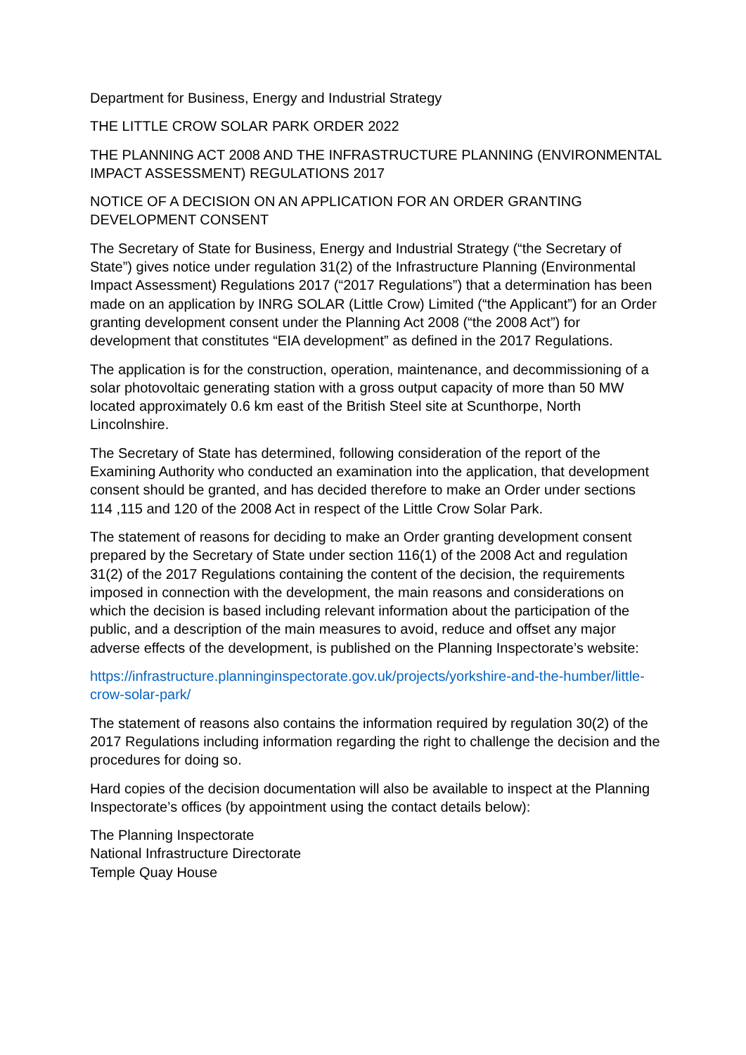Department for Business, Energy and Industrial Strategy
THE LITTLE CROW SOLAR PARK ORDER 2022
THE PLANNING ACT 2008 AND THE INFRASTRUCTURE PLANNING (ENVIRONMENTAL IMPACT ASSESSMENT) REGULATIONS 2017
NOTICE OF A DECISION ON AN APPLICATION FOR AN ORDER GRANTING DEVELOPMENT CONSENT
The Secretary of State for Business, Energy and Industrial Strategy (“the Secretary of State”) gives notice under regulation 31(2) of the Infrastructure Planning (Environmental Impact Assessment) Regulations 2017 (“2017 Regulations”) that a determination has been made on an application by INRG SOLAR (Little Crow) Limited (“the Applicant”) for an Order granting development consent under the Planning Act 2008 (“the 2008 Act”) for development that constitutes “EIA development” as defined in the 2017 Regulations.
The application is for the construction, operation, maintenance, and decommissioning of a solar photovoltaic generating station with a gross output capacity of more than 50 MW located approximately 0.6 km east of the British Steel site at Scunthorpe, North Lincolnshire.
The Secretary of State has determined, following consideration of the report of the Examining Authority who conducted an examination into the application, that development consent should be granted, and has decided therefore to make an Order under sections 114 ,115 and 120 of the 2008 Act in respect of the Little Crow Solar Park.
The statement of reasons for deciding to make an Order granting development consent prepared by the Secretary of State under section 116(1) of the 2008 Act and regulation 31(2) of the 2017 Regulations containing the content of the decision, the requirements imposed in connection with the development, the main reasons and considerations on which the decision is based including relevant information about the participation of the public, and a description of the main measures to avoid, reduce and offset any major adverse effects of the development, is published on the Planning Inspectorate’s website:
https://infrastructure.planninginspectorate.gov.uk/projects/yorkshire-and-the-humber/little-crow-solar-park/
The statement of reasons also contains the information required by regulation 30(2) of the 2017 Regulations including information regarding the right to challenge the decision and the procedures for doing so.
Hard copies of the decision documentation will also be available to inspect at the Planning Inspectorate’s offices (by appointment using the contact details below):
The Planning Inspectorate
National Infrastructure Directorate
Temple Quay House